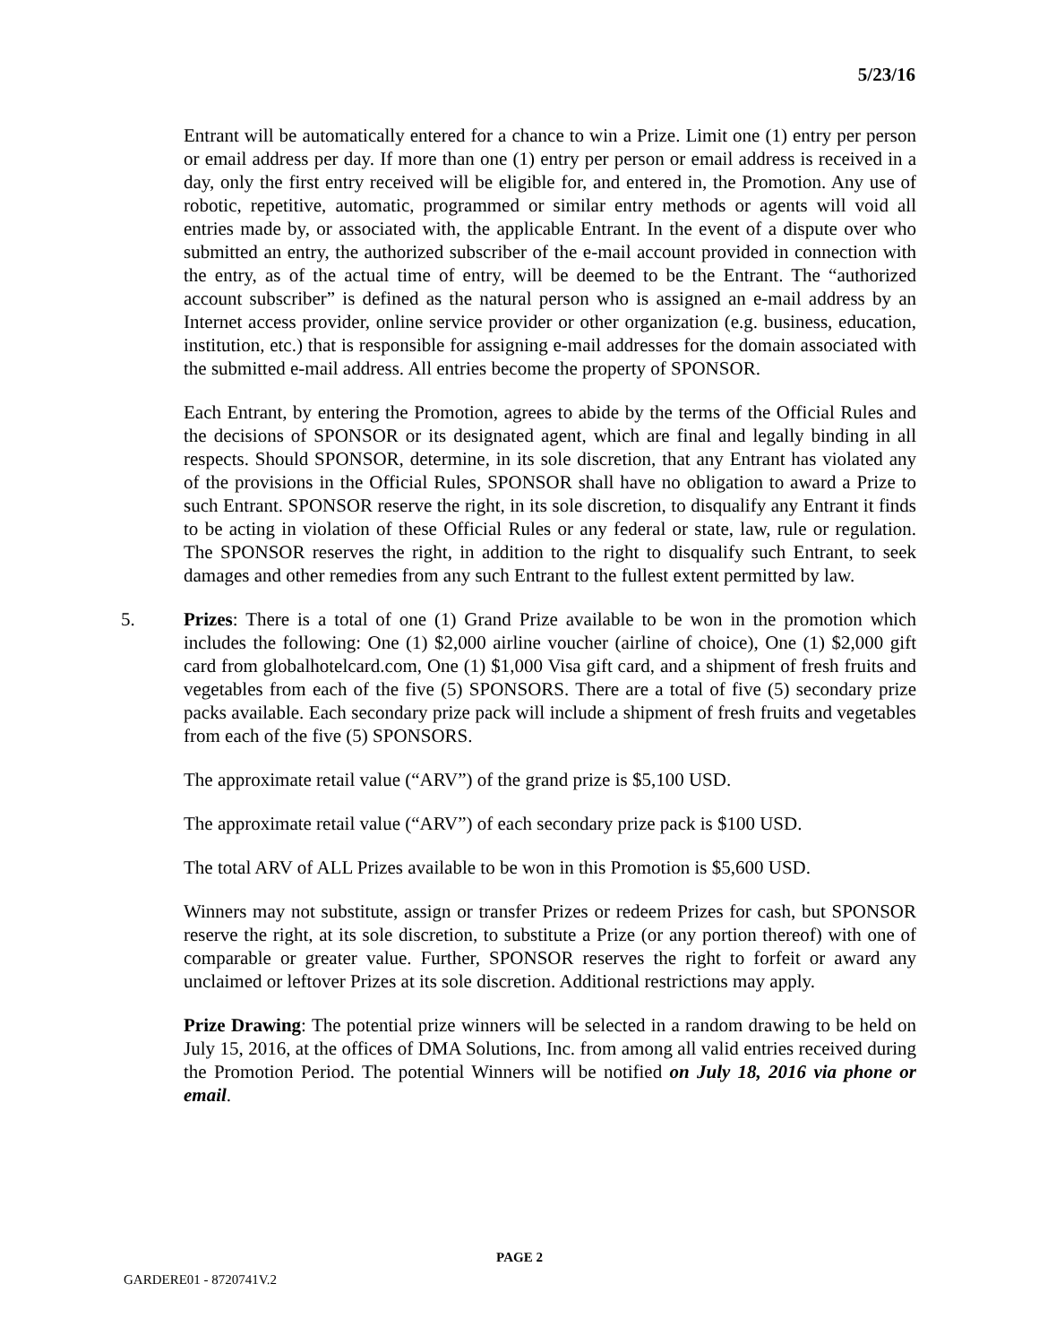5/23/16
Entrant will be automatically entered for a chance to win a Prize. Limit one (1) entry per person or email address per day. If more than one (1) entry per person or email address is received in a day, only the first entry received will be eligible for, and entered in, the Promotion. Any use of robotic, repetitive, automatic, programmed or similar entry methods or agents will void all entries made by, or associated with, the applicable Entrant. In the event of a dispute over who submitted an entry, the authorized subscriber of the e-mail account provided in connection with the entry, as of the actual time of entry, will be deemed to be the Entrant. The “authorized account subscriber” is defined as the natural person who is assigned an e-mail address by an Internet access provider, online service provider or other organization (e.g. business, education, institution, etc.) that is responsible for assigning e-mail addresses for the domain associated with the submitted e-mail address. All entries become the property of SPONSOR.
Each Entrant, by entering the Promotion, agrees to abide by the terms of the Official Rules and the decisions of SPONSOR or its designated agent, which are final and legally binding in all respects. Should SPONSOR, determine, in its sole discretion, that any Entrant has violated any of the provisions in the Official Rules, SPONSOR shall have no obligation to award a Prize to such Entrant. SPONSOR reserve the right, in its sole discretion, to disqualify any Entrant it finds to be acting in violation of these Official Rules or any federal or state, law, rule or regulation. The SPONSOR reserves the right, in addition to the right to disqualify such Entrant, to seek damages and other remedies from any such Entrant to the fullest extent permitted by law.
5. Prizes: There is a total of one (1) Grand Prize available to be won in the promotion which includes the following: One (1) $2,000 airline voucher (airline of choice), One (1) $2,000 gift card from globalhotelcard.com, One (1) $1,000 Visa gift card, and a shipment of fresh fruits and vegetables from each of the five (5) SPONSORS. There are a total of five (5) secondary prize packs available. Each secondary prize pack will include a shipment of fresh fruits and vegetables from each of the five (5) SPONSORS.
The approximate retail value (“ARV”) of the grand prize is $5,100 USD.
The approximate retail value (“ARV”) of each secondary prize pack is $100 USD.
The total ARV of ALL Prizes available to be won in this Promotion is $5,600 USD.
Winners may not substitute, assign or transfer Prizes or redeem Prizes for cash, but SPONSOR reserve the right, at its sole discretion, to substitute a Prize (or any portion thereof) with one of comparable or greater value. Further, SPONSOR reserves the right to forfeit or award any unclaimed or leftover Prizes at its sole discretion. Additional restrictions may apply.
Prize Drawing: The potential prize winners will be selected in a random drawing to be held on July 15, 2016, at the offices of DMA Solutions, Inc. from among all valid entries received during the Promotion Period. The potential Winners will be notified on July 18, 2016 via phone or email.
PAGE 2
GARDERE01 - 8720741V.2